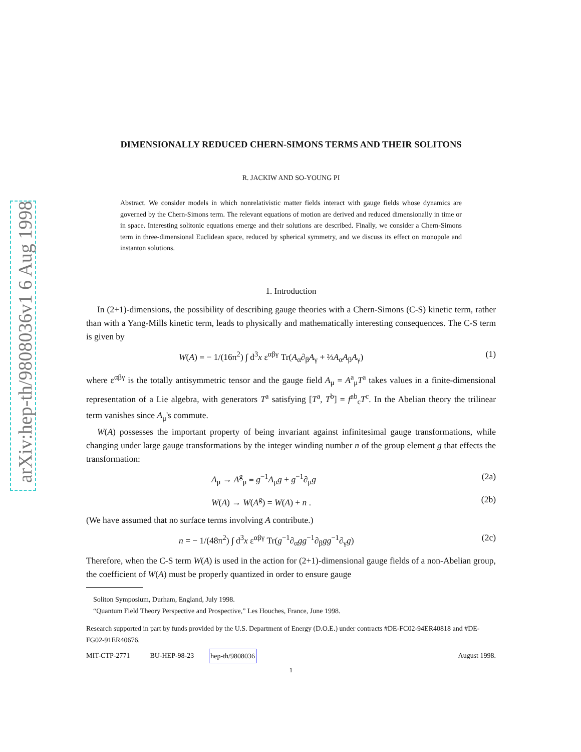arXiv:hep-th/9808036v1 6 Aug 1998
DIMENSIONALLY REDUCED CHERN-SIMONS TERMS AND THEIR SOLITONS
R. JACKIW AND SO-YOUNG PI
Abstract. We consider models in which nonrelativistic matter fields interact with gauge fields whose dynamics are governed by the Chern-Simons term. The relevant equations of motion are derived and reduced dimensionally in time or in space. Interesting solitonic equations emerge and their solutions are described. Finally, we consider a Chern-Simons term in three-dimensional Euclidean space, reduced by spherical symmetry, and we discuss its effect on monopole and instanton solutions.
1. Introduction
In (2+1)-dimensions, the possibility of describing gauge theories with a Chern-Simons (C-S) kinetic term, rather than with a Yang-Mills kinetic term, leads to physically and mathematically interesting consequences. The C-S term is given by
W(A) = − 1/(16π<sup>2</sup>) ∫ d<sup>3</sup>x ε<sup>αβγ</sup> Tr(A<sub>α</sub>∂<sub>β</sub>A<sub>γ</sub> + ⅔A<sub>α</sub>A<sub>β</sub>A<sub>γ</sub>) (1)
where ε<sup>αβγ</sup> is the totally antisymmetric tensor and the gauge field A<sub>μ</sub> = A<sup>a</sup><sub>μ</sub>T<sup>a</sup> takes values in a finite-dimensional representation of a Lie algebra, with generators T<sup>a</sup> satisfying [T<sup>a</sup>, T<sup>b</sup>] = f<sup>ab</sup><sub>c</sub>T<sup>c</sup>. In the Abelian theory the trilinear term vanishes since A<sub>μ</sub>'s commute.
W(A) possesses the important property of being invariant against infinitesimal gauge transformations, while changing under large gauge transformations by the integer winding number n of the group element g that effects the transformation:
A<sub>μ</sub> → A<sup>g</sup><sub>μ</sub> ≡ g<sup>−1</sup>A<sub>μ</sub>g + g<sup>−1</sup>∂<sub>μ</sub>g (2a)
W(A) → W(A<sup>g</sup>) = W(A) + n . (2b)
(We have assumed that no surface terms involving A contribute.)
n = − 1/(48π<sup>2</sup>) ∫ d<sup>3</sup>x ε<sup>αβγ</sup> Tr(g<sup>−1</sup>∂<sub>α</sub>gg<sup>−1</sup>∂<sub>β</sub>gg<sup>−1</sup>∂<sub>γ</sub>g) (2c)
Therefore, when the C-S term W(A) is used in the action for (2+1)-dimensional gauge fields of a non-Abelian group, the coefficient of W(A) must be properly quantized in order to ensure gauge
Soliton Symposium, Durham, England, July 1998.
“Quantum Field Theory Perspective and Prospective,” Les Houches, France, June 1998.
Research supported in part by funds provided by the U.S. Department of Energy (D.O.E.) under contracts #DE-FC02-94ER40818 and #DE-FG02-91ER40676.
MIT-CTP-2771 BU-HEP-98-23 hep-th/9808036 August 1998.
1